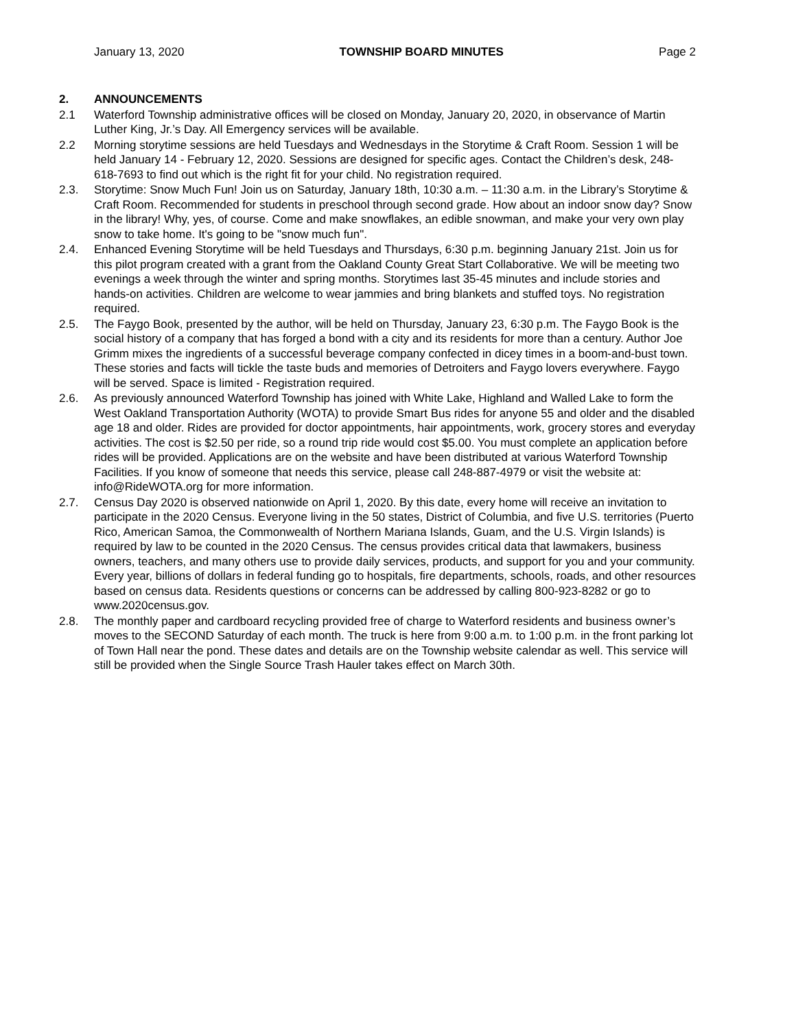January 13, 2020 TOWNSHIP BOARD MINUTES Page 2
2. ANNOUNCEMENTS
2.1 Waterford Township administrative offices will be closed on Monday, January 20, 2020, in observance of Martin Luther King, Jr.’s Day. All Emergency services will be available.
2.2 Morning storytime sessions are held Tuesdays and Wednesdays in the Storytime & Craft Room. Session 1 will be held January 14 - February 12, 2020. Sessions are designed for specific ages. Contact the Children’s desk, 248-618-7693 to find out which is the right fit for your child. No registration required.
2.3. Storytime: Snow Much Fun! Join us on Saturday, January 18th, 10:30 a.m. – 11:30 a.m. in the Library’s Storytime & Craft Room. Recommended for students in preschool through second grade. How about an indoor snow day? Snow in the library! Why, yes, of course. Come and make snowflakes, an edible snowman, and make your very own play snow to take home. It's going to be "snow much fun".
2.4. Enhanced Evening Storytime will be held Tuesdays and Thursdays, 6:30 p.m. beginning January 21st. Join us for this pilot program created with a grant from the Oakland County Great Start Collaborative. We will be meeting two evenings a week through the winter and spring months. Storytimes last 35-45 minutes and include stories and hands-on activities. Children are welcome to wear jammies and bring blankets and stuffed toys. No registration required.
2.5. The Faygo Book, presented by the author, will be held on Thursday, January 23, 6:30 p.m. The Faygo Book is the social history of a company that has forged a bond with a city and its residents for more than a century. Author Joe Grimm mixes the ingredients of a successful beverage company confected in dicey times in a boom-and-bust town. These stories and facts will tickle the taste buds and memories of Detroiters and Faygo lovers everywhere. Faygo will be served. Space is limited - Registration required.
2.6. As previously announced Waterford Township has joined with White Lake, Highland and Walled Lake to form the West Oakland Transportation Authority (WOTA) to provide Smart Bus rides for anyone 55 and older and the disabled age 18 and older. Rides are provided for doctor appointments, hair appointments, work, grocery stores and everyday activities. The cost is $2.50 per ride, so a round trip ride would cost $5.00. You must complete an application before rides will be provided. Applications are on the website and have been distributed at various Waterford Township Facilities. If you know of someone that needs this service, please call 248-887-4979 or visit the website at: info@RideWOTA.org for more information.
2.7. Census Day 2020 is observed nationwide on April 1, 2020. By this date, every home will receive an invitation to participate in the 2020 Census. Everyone living in the 50 states, District of Columbia, and five U.S. territories (Puerto Rico, American Samoa, the Commonwealth of Northern Mariana Islands, Guam, and the U.S. Virgin Islands) is required by law to be counted in the 2020 Census. The census provides critical data that lawmakers, business owners, teachers, and many others use to provide daily services, products, and support for you and your community. Every year, billions of dollars in federal funding go to hospitals, fire departments, schools, roads, and other resources based on census data. Residents questions or concerns can be addressed by calling 800-923-8282 or go to www.2020census.gov.
2.8. The monthly paper and cardboard recycling provided free of charge to Waterford residents and business owner’s moves to the SECOND Saturday of each month. The truck is here from 9:00 a.m. to 1:00 p.m. in the front parking lot of Town Hall near the pond. These dates and details are on the Township website calendar as well. This service will still be provided when the Single Source Trash Hauler takes effect on March 30th.